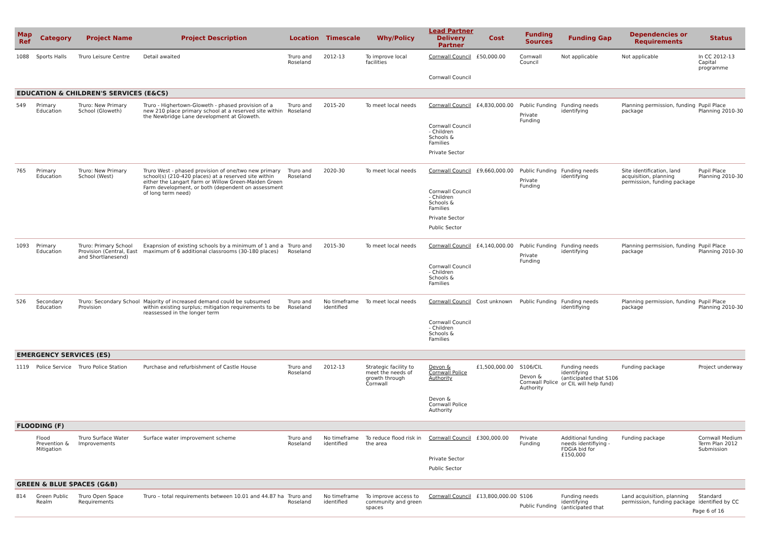| Map Ref | Category | Project Name | Project Description | Location | Timescale | Why/Policy | Lead Partner Delivery Partner | Cost | Funding Sources | Funding Gap | Dependencies or Requirements | Status |
| --- | --- | --- | --- | --- | --- | --- | --- | --- | --- | --- | --- | --- |
| 1088 | Sports Halls | Truro Leisure Centre | Detail awaited | Truro and Roseland | 2012-13 | To improve local facilities | Cornwall Council Cornwall Council | £50,000.00 | Cornwall Council | Not applicable | Not applicable | In CC 2012-13 Capital programme |
| EDUCATION & CHILDREN'S SERVICES (E&CS) | | | | | | | | | | | | |
| 549 | Primary Education | Truro: New Primary School (Gloweth) | Truro - Highertown-Gloweth - phased provision of a new 210 place primary school at a reserved site within the Newbridge Lane development at Gloweth. | Truro and Roseland | 2015-20 | To meet local needs | Cornwall Council Cornwall Council - Children Schools & Families Private Sector | £4,830,000.00 | Public Funding Private Funding | Funding needs identifying | Planning permission, funding package | Pupil Place Planning 2010-30 |
| 765 | Primary Education | Truro: New Primary School (West) | Truro West - phased provision of one/two new primary school(s) (210-420 places) at a reserved site within either the Langart Farm or Willow Green-Maiden Green Farm development, or both (dependent on assessment of long term need) | Truro and Roseland | 2020-30 | To meet local needs | Cornwall Council Cornwall Council - Children Schools & Families Private Sector Public Sector | £9,660,000.00 | Public Funding Private Funding | Funding needs identifying | Site identification, land acquisition, planning permission, funding package | Pupil Place Planning 2010-30 |
| 1093 | Primary Education | Truro: Primary School Provision (Central, East and Shortlanesend) | Exapnsion of existing schools by a minimum of 1 and a maximum of 6 additional classrooms (30-180 places) | Truro and Roseland | 2015-30 | To meet local needs | Cornwall Council Cornwall Council - Children Schools & Families | £4,140,000.00 | Public Funding Private Funding | Funding needs identifying | Planning permsision, funding package | Pupil Place Planning 2010-30 |
| 526 | Secondary Education | Truro: Secondary School Provision | Majority of increased demand could be subsumed within existing surplus; mitigation requirements to be reassessed in the longer term | Truro and Roseland | No timeframe identified | To meet local needs | Cornwall Council Cornwall Council - Children Schools & Families | Cost unknown | Public Funding | Funding needs identifiying | Planning permission, funding package | Pupil Place Planning 2010-30 |
| EMERGENCY SERVICES (ES) | | | | | | | | | | | | |
| 1119 | Police Service | Truro Police Station | Purchase and refurbishment of Castle House | Truro and Roseland | 2012-13 | Strategic facility to meet the needs of growth through Cornwall | Devon & Cornwall Police Authority Devon & Cornwall Police Authority | £1,500,000.00 | S106/CIL Devon & Cornwall Police Authority | Funding needs identifying (anticipated that S106 or CIL will help fund) | Funding package | Project underway |
| FLOODING (F) | | | | | | | | | | | | |
| | Flood Prevention & Mitigation | Truro Surface Water Improvements | Surface water improvement scheme | Truro and Roseland | No timeframe identified | To reduce flood risk in the area | Cornwall Council Private Sector Public Sector | £300,000.00 | Private Funding | Additional funding needs identifiying - FDGiA bid for £150,000 | Funding package | Cornwall Medium Term Plan 2012 Submission |
| GREEN & BLUE SPACES (G&B) | | | | | | | | | | | | |
| 814 | Green Public Realm | Truro Open Space Requirements | Truro – total requirements between 10.01 and 44.87 ha | Truro and Roseland | No timeframe identified | To improve access to community and green spaces | Cornwall Council | £13,800,000.00 | S106 Public Funding | Funding needs identifying (anticipated that | Land acquisition, planning permission, funding package | Standard identified by CC |
Page 6 of 16